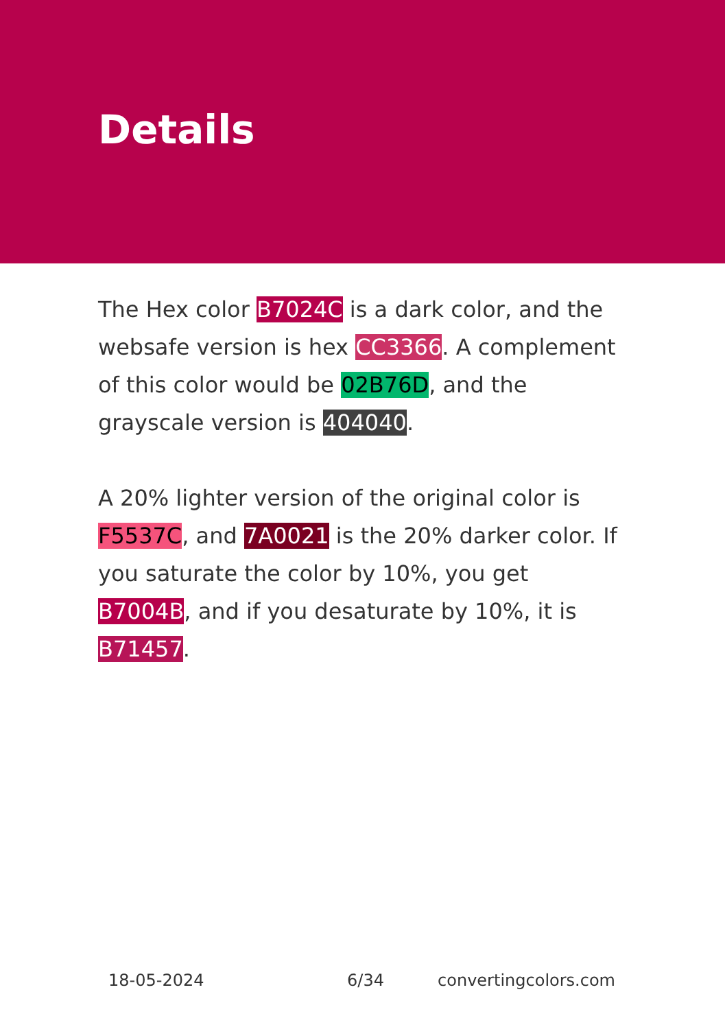Details
The Hex color B7024C is a dark color, and the websafe version is hex CC3366. A complement of this color would be 02B76D, and the grayscale version is 404040.
A 20% lighter version of the original color is F5537C, and 7A0021 is the 20% darker color. If you saturate the color by 10%, you get B7004B, and if you desaturate by 10%, it is B71457.
18-05-2024 6/34 convertingcolors.com